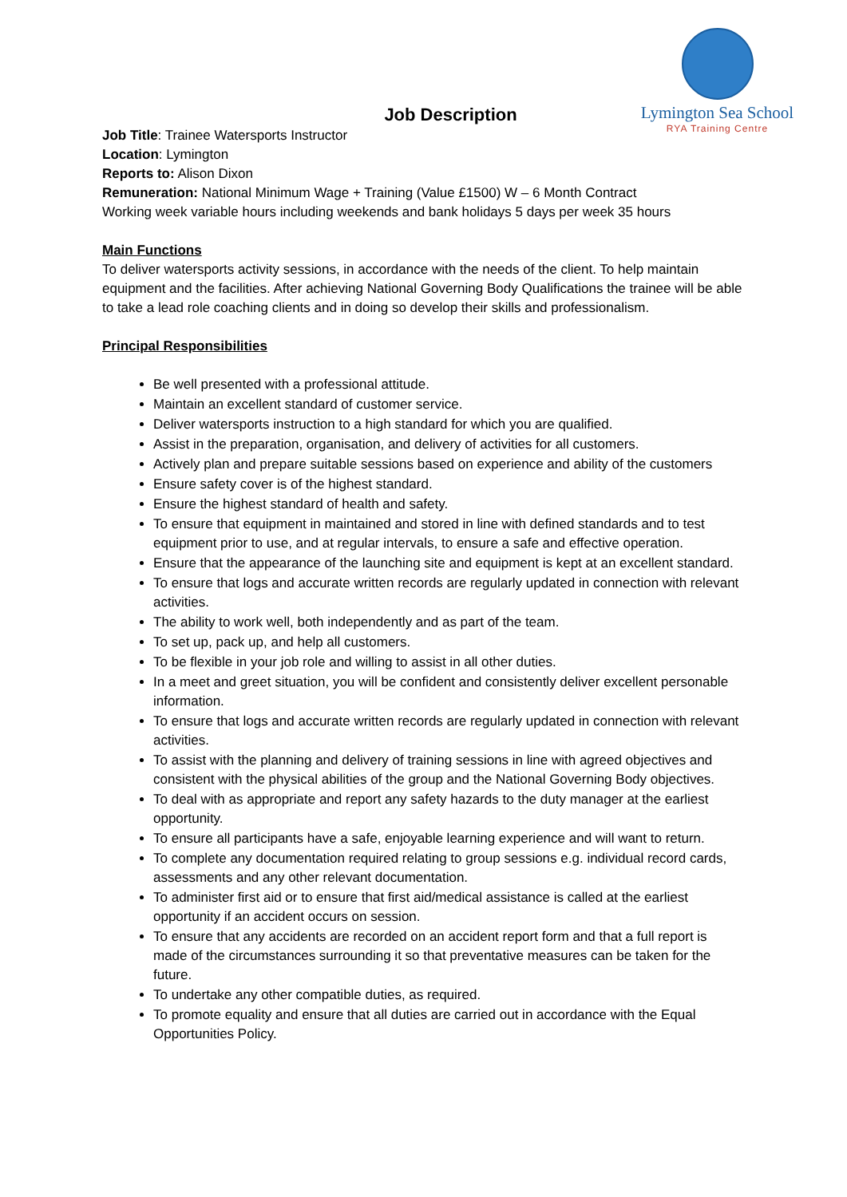Lymington Sea School
RYA Training Centre
Job Description
Job Title: Trainee Watersports Instructor
Location: Lymington
Reports to: Alison Dixon
Remuneration: National Minimum Wage + Training (Value £1500) W – 6 Month Contract
Working week variable hours including weekends and bank holidays 5 days per week 35 hours
Main Functions
To deliver watersports activity sessions, in accordance with the needs of the client. To help maintain equipment and the facilities. After achieving National Governing Body Qualifications the trainee will be able to take a lead role coaching clients and in doing so develop their skills and professionalism.
Principal Responsibilities
Be well presented with a professional attitude.
Maintain an excellent standard of customer service.
Deliver watersports instruction to a high standard for which you are qualified.
Assist in the preparation, organisation, and delivery of activities for all customers.
Actively plan and prepare suitable sessions based on experience and ability of the customers
Ensure safety cover is of the highest standard.
Ensure the highest standard of health and safety.
To ensure that equipment in maintained and stored in line with defined standards and to test equipment prior to use, and at regular intervals, to ensure a safe and effective operation.
Ensure that the appearance of the launching site and equipment is kept at an excellent standard.
To ensure that logs and accurate written records are regularly updated in connection with relevant activities.
The ability to work well, both independently and as part of the team.
To set up, pack up, and help all customers.
To be flexible in your job role and willing to assist in all other duties.
In a meet and greet situation, you will be confident and consistently deliver excellent personable information.
To ensure that logs and accurate written records are regularly updated in connection with relevant activities.
To assist with the planning and delivery of training sessions in line with agreed objectives and consistent with the physical abilities of the group and the National Governing Body objectives.
To deal with as appropriate and report any safety hazards to the duty manager at the earliest opportunity.
To ensure all participants have a safe, enjoyable learning experience and will want to return.
To complete any documentation required relating to group sessions e.g. individual record cards, assessments and any other relevant documentation.
To administer first aid or to ensure that first aid/medical assistance is called at the earliest opportunity if an accident occurs on session.
To ensure that any accidents are recorded on an accident report form and that a full report is made of the circumstances surrounding it so that preventative measures can be taken for the future.
To undertake any other compatible duties, as required.
To promote equality and ensure that all duties are carried out in accordance with the Equal Opportunities Policy.